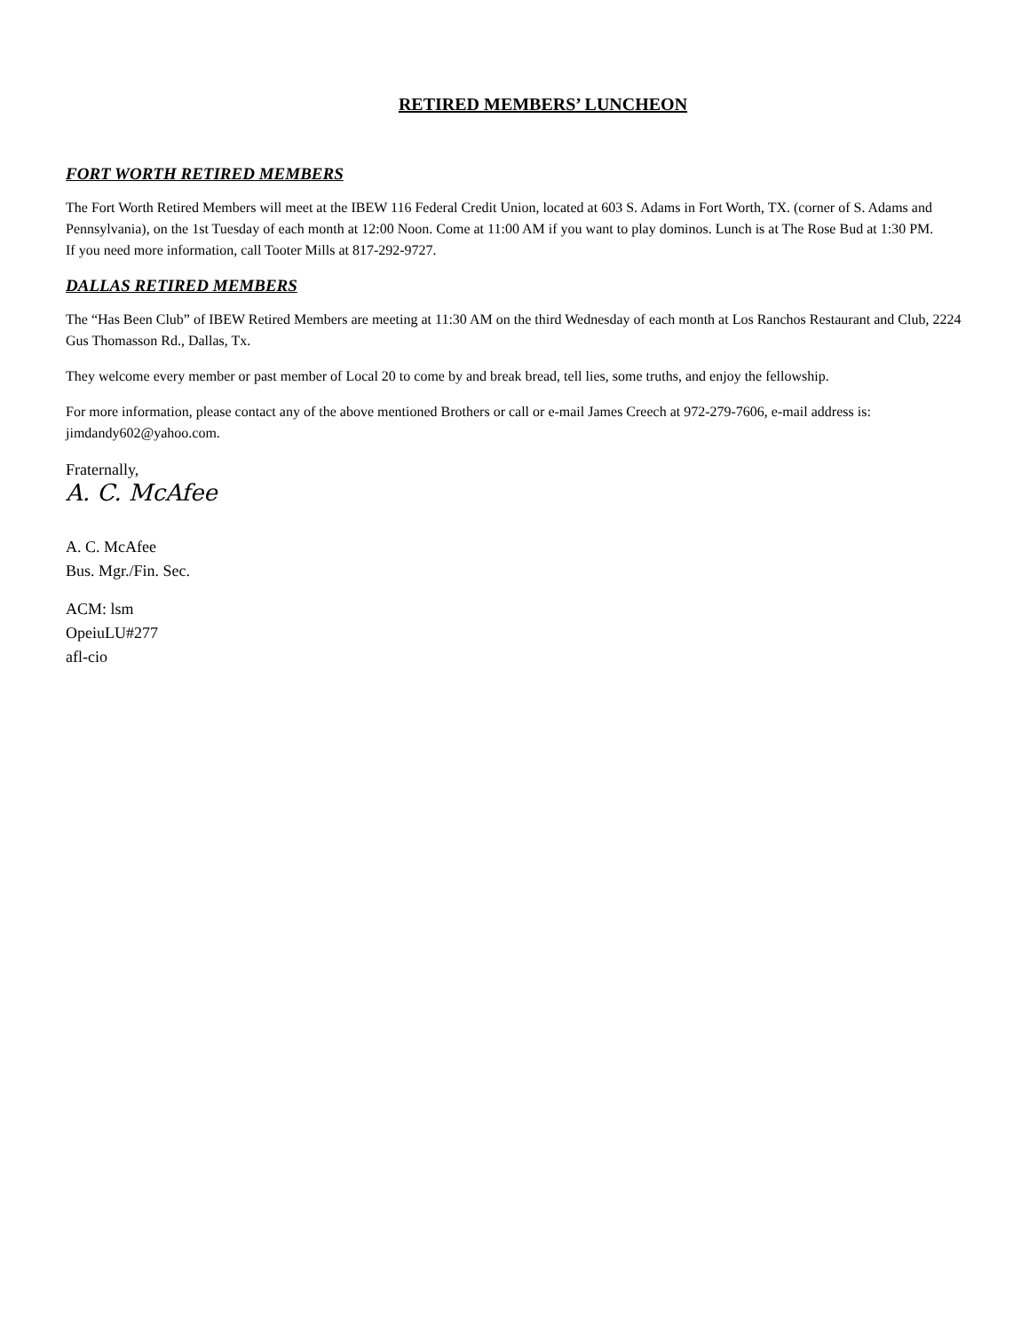RETIRED MEMBERS’ LUNCHEON
FORT WORTH RETIRED MEMBERS
The Fort Worth Retired Members will meet at the IBEW 116 Federal Credit Union, located at 603 S. Adams in Fort Worth, TX. (corner of S. Adams and Pennsylvania), on the 1st Tuesday of each month at 12:00 Noon. Come at 11:00 AM if you want to play dominos. Lunch is at The Rose Bud at 1:30 PM.
If you need more information, call Tooter Mills at 817-292-9727.
DALLAS RETIRED MEMBERS
The “Has Been Club” of IBEW Retired Members are meeting at 11:30 AM on the third Wednesday of each month at Los Ranchos Restaurant and Club, 2224 Gus Thomasson Rd., Dallas, Tx.
They welcome every member or past member of Local 20 to come by and break bread, tell lies, some truths, and enjoy the fellowship.
For more information, please contact any of the above mentioned Brothers or call or e-mail James Creech at 972-279-7606, e-mail address is: jimdandy602@yahoo.com.
Fraternally,
A. C. McAfee
A. C. McAfee
Bus. Mgr./Fin. Sec.
ACM: lsm
OpeiuLU#277
afl-cio